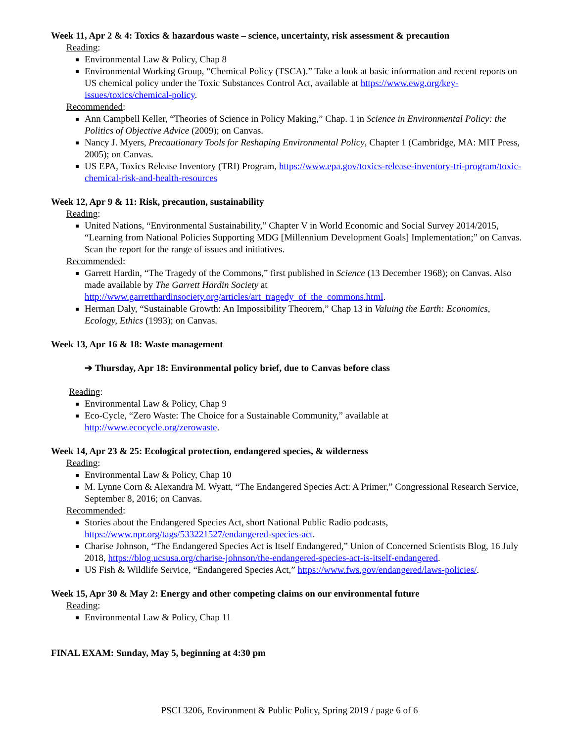Week 11, Apr 2 & 4: Toxics & hazardous waste – science, uncertainty, risk assessment & precaution
Reading:
Environmental Law & Policy, Chap 8
Environmental Working Group, “Chemical Policy (TSCA).” Take a look at basic information and recent reports on US chemical policy under the Toxic Substances Control Act, available at https://www.ewg.org/key-issues/toxics/chemical-policy.
Recommended:
Ann Campbell Keller, “Theories of Science in Policy Making,” Chap. 1 in Science in Environmental Policy: the Politics of Objective Advice (2009); on Canvas.
Nancy J. Myers, Precautionary Tools for Reshaping Environmental Policy, Chapter 1 (Cambridge, MA: MIT Press, 2005); on Canvas.
US EPA, Toxics Release Inventory (TRI) Program, https://www.epa.gov/toxics-release-inventory-tri-program/toxic-chemical-risk-and-health-resources
Week 12, Apr 9 & 11: Risk, precaution, sustainability
Reading:
United Nations, “Environmental Sustainability,” Chapter V in World Economic and Social Survey 2014/2015, “Learning from National Policies Supporting MDG [Millennium Development Goals] Implementation;” on Canvas. Scan the report for the range of issues and initiatives.
Recommended:
Garrett Hardin, “The Tragedy of the Commons,” first published in Science (13 December 1968); on Canvas. Also made available by The Garrett Hardin Society at http://www.garretthardinsociety.org/articles/art_tragedy_of_the_commons.html.
Herman Daly, “Sustainable Growth: An Impossibility Theorem,” Chap 13 in Valuing the Earth: Economics, Ecology, Ethics (1993); on Canvas.
Week 13, Apr 16 & 18: Waste management
➔ Thursday, Apr 18: Environmental policy brief, due to Canvas before class
Reading:
Environmental Law & Policy, Chap 9
Eco-Cycle, “Zero Waste: The Choice for a Sustainable Community,” available at http://www.ecocycle.org/zerowaste.
Week 14, Apr 23 & 25: Ecological protection, endangered species, & wilderness
Reading:
Environmental Law & Policy, Chap 10
M. Lynne Corn & Alexandra M. Wyatt, “The Endangered Species Act: A Primer,” Congressional Research Service, September 8, 2016; on Canvas.
Recommended:
Stories about the Endangered Species Act, short National Public Radio podcasts, https://www.npr.org/tags/533221527/endangered-species-act.
Charise Johnson, “The Endangered Species Act is Itself Endangered,” Union of Concerned Scientists Blog, 16 July 2018, https://blog.ucsusa.org/charise-johnson/the-endangered-species-act-is-itself-endangered.
US Fish & Wildlife Service, “Endangered Species Act,” https://www.fws.gov/endangered/laws-policies/.
Week 15, Apr 30 & May 2: Energy and other competing claims on our environmental future
Reading:
Environmental Law & Policy, Chap 11
FINAL EXAM: Sunday, May 5, beginning at 4:30 pm
PSCI 3206, Environment & Public Policy, Spring 2019 / page 6 of 6